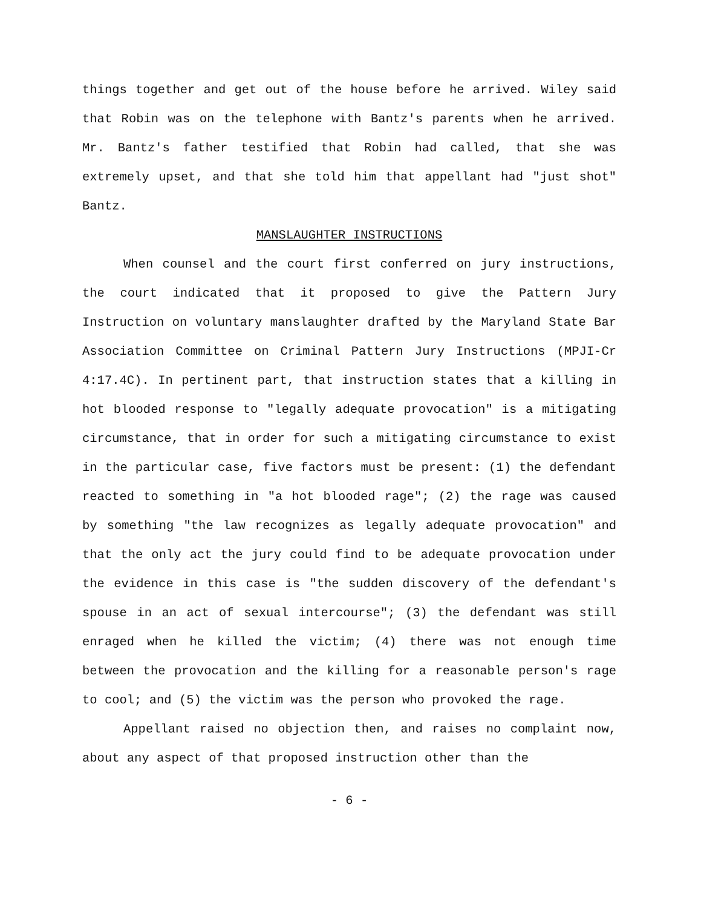things together and get out of the house before he arrived. Wiley said that Robin was on the telephone with Bantz's parents when he arrived. Mr. Bantz's father testified that Robin had called, that she was extremely upset, and that she told him that appellant had "just shot" Bantz.
MANSLAUGHTER INSTRUCTIONS
When counsel and the court first conferred on jury instructions, the court indicated that it proposed to give the Pattern Jury Instruction on voluntary manslaughter drafted by the Maryland State Bar Association Committee on Criminal Pattern Jury Instructions (MPJI-Cr 4:17.4C). In pertinent part, that instruction states that a killing in hot blooded response to "legally adequate provocation" is a mitigating circumstance, that in order for such a mitigating circumstance to exist in the particular case, five factors must be present: (1) the defendant reacted to something in "a hot blooded rage"; (2) the rage was caused by something "the law recognizes as legally adequate provocation" and that the only act the jury could find to be adequate provocation under the evidence in this case is "the sudden discovery of the defendant's spouse in an act of sexual intercourse"; (3) the defendant was still enraged when he killed the victim; (4) there was not enough time between the provocation and the killing for a reasonable person's rage to cool; and (5) the victim was the person who provoked the rage.
Appellant raised no objection then, and raises no complaint now, about any aspect of that proposed instruction other than the
- 6 -